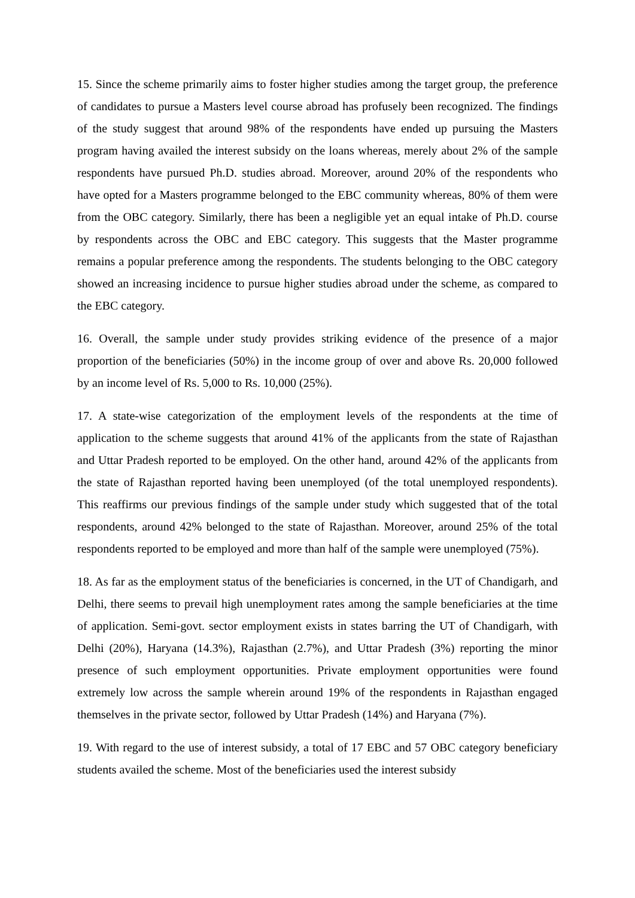15. Since the scheme primarily aims to foster higher studies among the target group, the preference of candidates to pursue a Masters level course abroad has profusely been recognized. The findings of the study suggest that around 98% of the respondents have ended up pursuing the Masters program having availed the interest subsidy on the loans whereas, merely about 2% of the sample respondents have pursued Ph.D. studies abroad. Moreover, around 20% of the respondents who have opted for a Masters programme belonged to the EBC community whereas, 80% of them were from the OBC category. Similarly, there has been a negligible yet an equal intake of Ph.D. course by respondents across the OBC and EBC category. This suggests that the Master programme remains a popular preference among the respondents. The students belonging to the OBC category showed an increasing incidence to pursue higher studies abroad under the scheme, as compared to the EBC category.
16. Overall, the sample under study provides striking evidence of the presence of a major proportion of the beneficiaries (50%) in the income group of over and above Rs. 20,000 followed by an income level of Rs. 5,000 to Rs. 10,000 (25%).
17. A state-wise categorization of the employment levels of the respondents at the time of application to the scheme suggests that around 41% of the applicants from the state of Rajasthan and Uttar Pradesh reported to be employed. On the other hand, around 42% of the applicants from the state of Rajasthan reported having been unemployed (of the total unemployed respondents). This reaffirms our previous findings of the sample under study which suggested that of the total respondents, around 42% belonged to the state of Rajasthan. Moreover, around 25% of the total respondents reported to be employed and more than half of the sample were unemployed (75%).
18. As far as the employment status of the beneficiaries is concerned, in the UT of Chandigarh, and Delhi, there seems to prevail high unemployment rates among the sample beneficiaries at the time of application. Semi-govt. sector employment exists in states barring the UT of Chandigarh, with Delhi (20%), Haryana (14.3%), Rajasthan (2.7%), and Uttar Pradesh (3%) reporting the minor presence of such employment opportunities. Private employment opportunities were found extremely low across the sample wherein around 19% of the respondents in Rajasthan engaged themselves in the private sector, followed by Uttar Pradesh (14%) and Haryana (7%).
19. With regard to the use of interest subsidy, a total of 17 EBC and 57 OBC category beneficiary students availed the scheme. Most of the beneficiaries used the interest subsidy